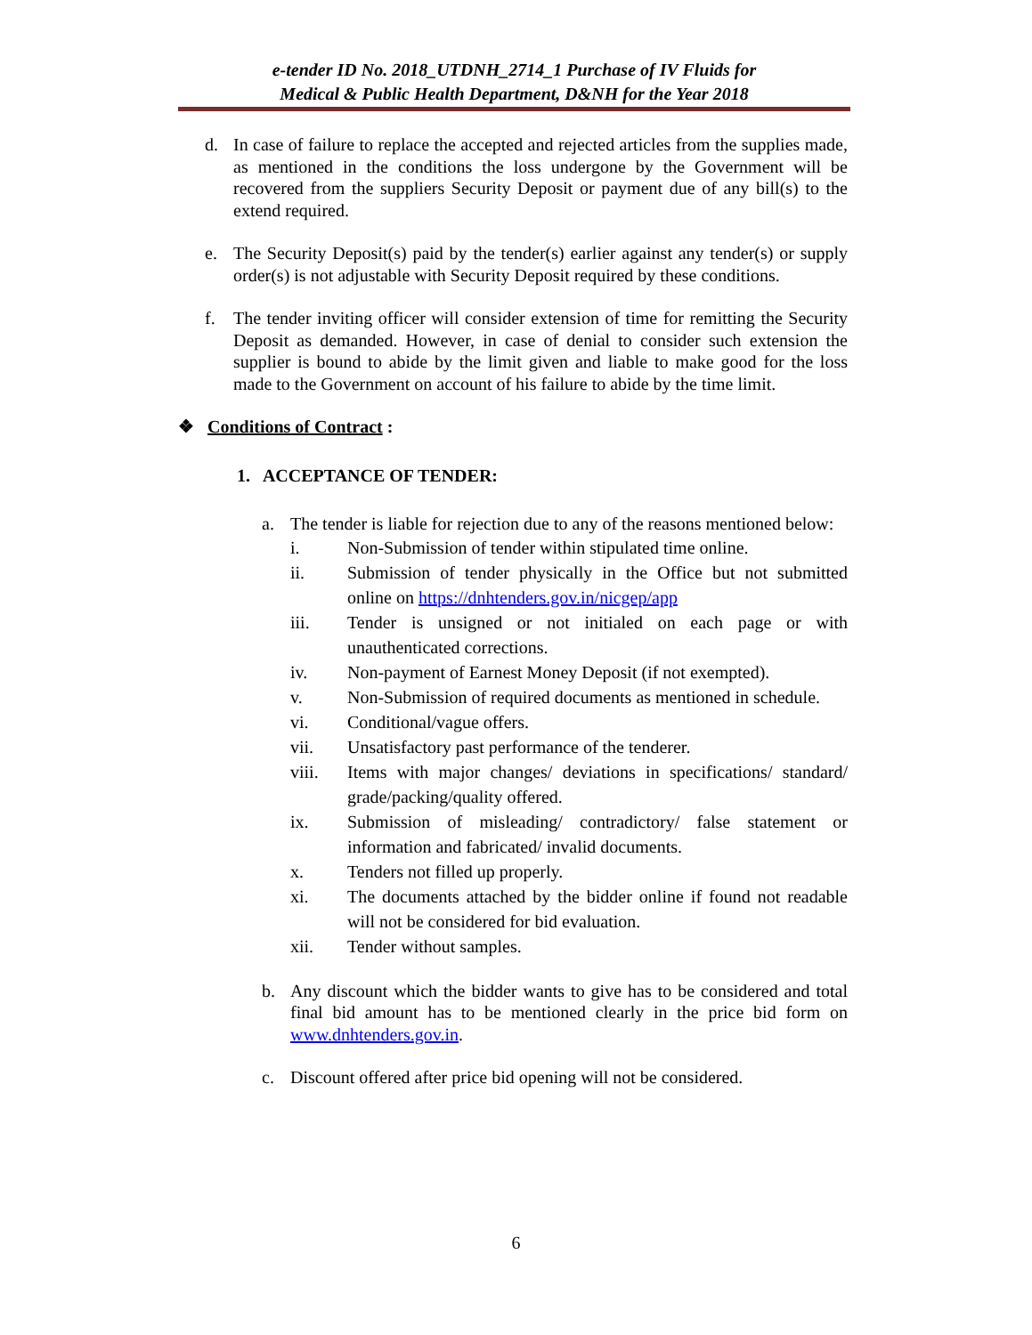e-tender ID No. 2018_UTDNH_2714_1 Purchase of IV Fluids for
Medical & Public Health Department, D&NH for the Year 2018
d. In case of failure to replace the accepted and rejected articles from the supplies made, as mentioned in the conditions the loss undergone by the Government will be recovered from the suppliers Security Deposit or payment due of any bill(s) to the extend required.
e. The Security Deposit(s) paid by the tender(s) earlier against any tender(s) or supply order(s) is not adjustable with Security Deposit required by these conditions.
f. The tender inviting officer will consider extension of time for remitting the Security Deposit as demanded. However, in case of denial to consider such extension the supplier is bound to abide by the limit given and liable to make good for the loss made to the Government on account of his failure to abide by the time limit.
❖ Conditions of Contract :
1. ACCEPTANCE OF TENDER:
a. The tender is liable for rejection due to any of the reasons mentioned below:
i. Non-Submission of tender within stipulated time online.
ii. Submission of tender physically in the Office but not submitted online on https://dnhtenders.gov.in/nicgep/app
iii. Tender is unsigned or not initialed on each page or with unauthenticated corrections.
iv. Non-payment of Earnest Money Deposit (if not exempted).
v. Non-Submission of required documents as mentioned in schedule.
vi. Conditional/vague offers.
vii. Unsatisfactory past performance of the tenderer.
viii. Items with major changes/ deviations in specifications/ standard/ grade/packing/quality offered.
ix. Submission of misleading/ contradictory/ false statement or information and fabricated/ invalid documents.
x. Tenders not filled up properly.
xi. The documents attached by the bidder online if found not readable will not be considered for bid evaluation.
xii. Tender without samples.
b. Any discount which the bidder wants to give has to be considered and total final bid amount has to be mentioned clearly in the price bid form on www.dnhtenders.gov.in.
c. Discount offered after price bid opening will not be considered.
6